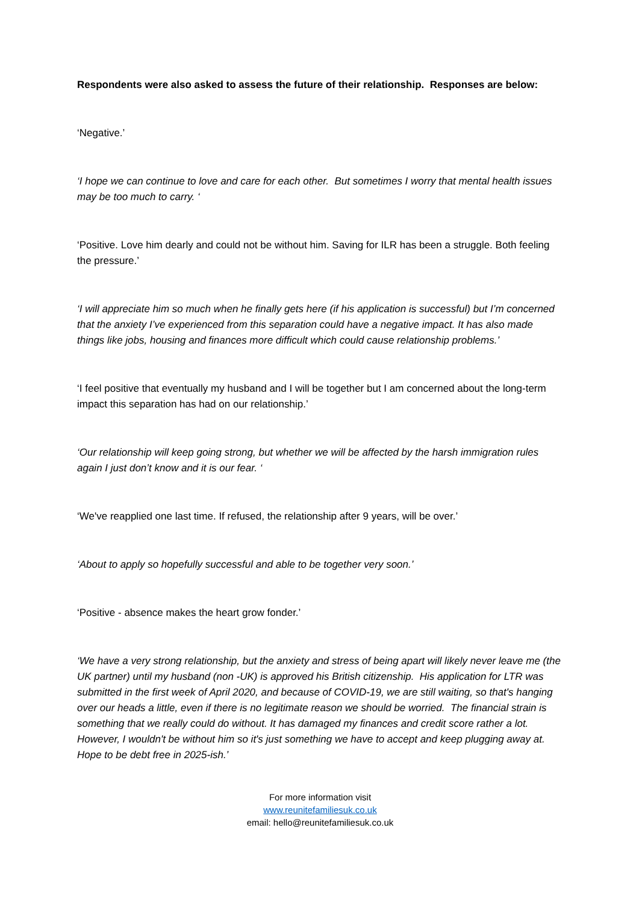Respondents were also asked to assess the future of their relationship. Responses are below:
‘Negative.’
‘I hope we can continue to love and care for each other. But sometimes I worry that mental health issues may be too much to carry. ‘
‘Positive. Love him dearly and could not be without him. Saving for ILR has been a struggle. Both feeling the pressure.’
‘I will appreciate him so much when he finally gets here (if his application is successful) but I’m concerned that the anxiety I’ve experienced from this separation could have a negative impact. It has also made things like jobs, housing and finances more difficult which could cause relationship problems.’
‘I feel positive that eventually my husband and I will be together but I am concerned about the long-term impact this separation has had on our relationship.’
‘Our relationship will keep going strong, but whether we will be affected by the harsh immigration rules again I just don’t know and it is our fear. ‘
‘We've reapplied one last time. If refused, the relationship after 9 years, will be over.’
‘About to apply so hopefully successful and able to be together very soon.’
‘Positive - absence makes the heart grow fonder.’
‘We have a very strong relationship, but the anxiety and stress of being apart will likely never leave me (the UK partner) until my husband (non -UK) is approved his British citizenship. His application for LTR was submitted in the first week of April 2020, and because of COVID-19, we are still waiting, so that's hanging over our heads a little, even if there is no legitimate reason we should be worried. The financial strain is something that we really could do without. It has damaged my finances and credit score rather a lot. However, I wouldn't be without him so it's just something we have to accept and keep plugging away at. Hope to be debt free in 2025-ish.’
For more information visit
www.reunitefamiliesuk.co.uk
email: hello@reunitefamiliesuk.co.uk